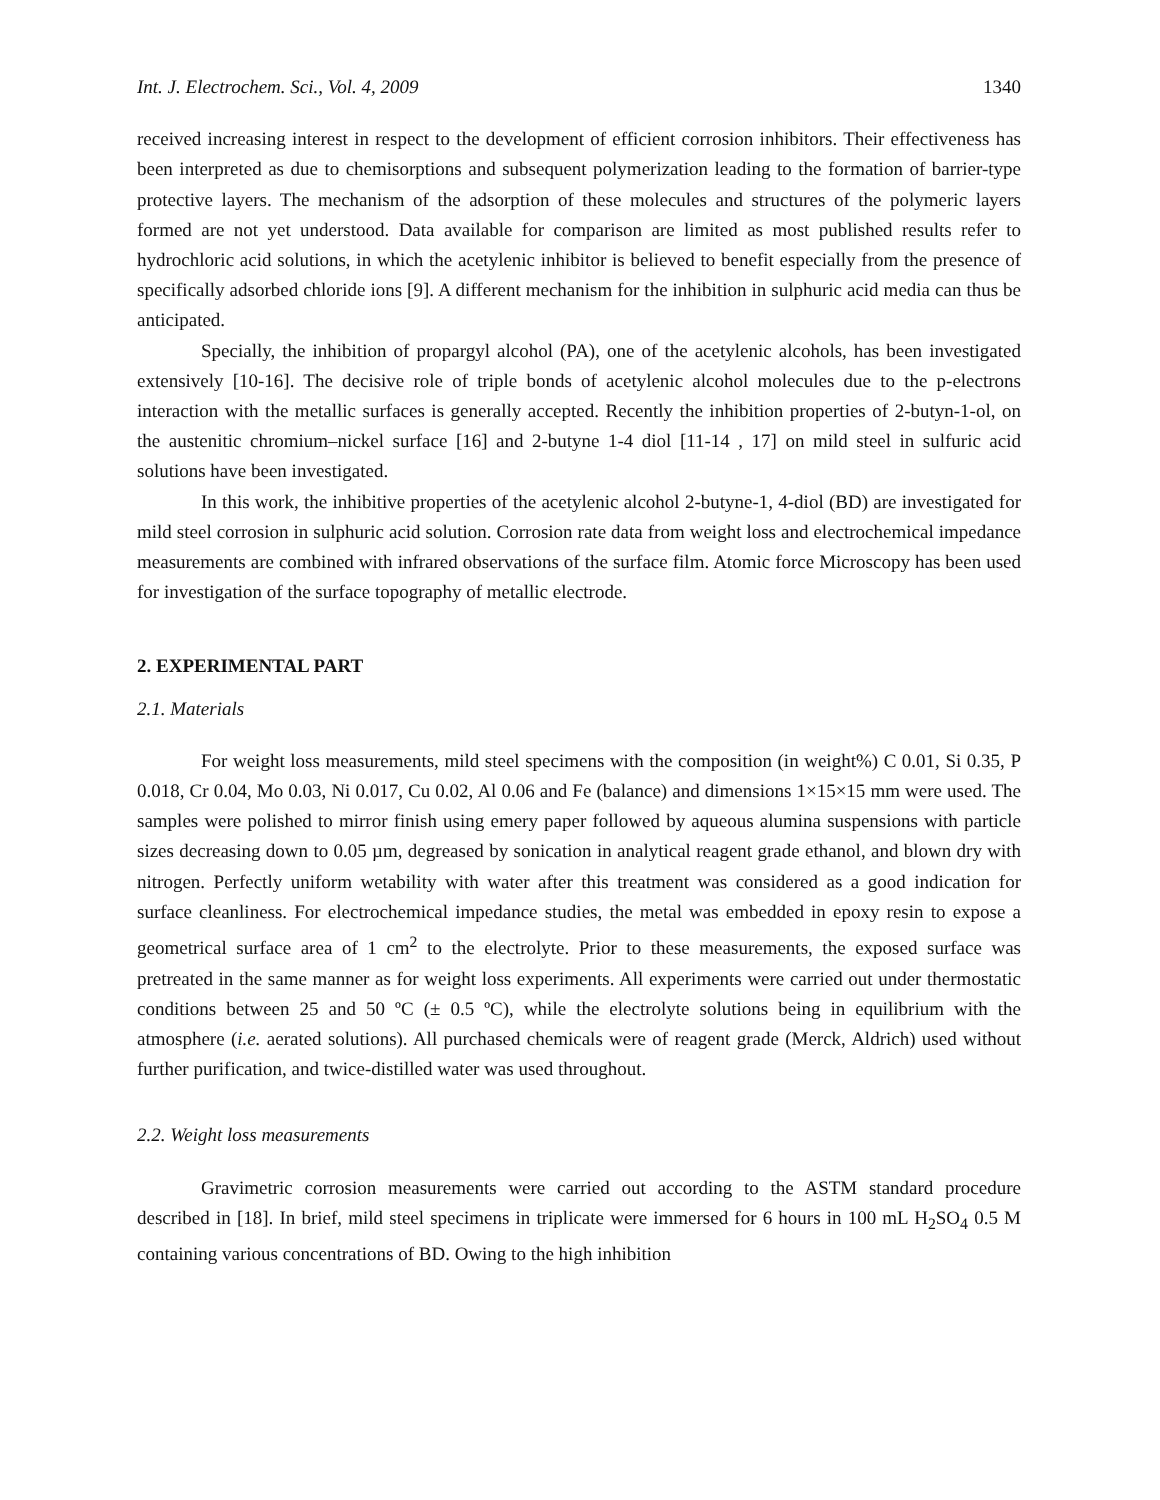Int. J. Electrochem. Sci., Vol. 4, 2009 1340
received increasing interest in respect to the development of efficient corrosion inhibitors. Their effectiveness has been interpreted as due to chemisorptions and subsequent polymerization leading to the formation of barrier-type protective layers. The mechanism of the adsorption of these molecules and structures of the polymeric layers formed are not yet understood. Data available for comparison are limited as most published results refer to hydrochloric acid solutions, in which the acetylenic inhibitor is believed to benefit especially from the presence of specifically adsorbed chloride ions [9]. A different mechanism for the inhibition in sulphuric acid media can thus be anticipated.
Specially, the inhibition of propargyl alcohol (PA), one of the acetylenic alcohols, has been investigated extensively [10-16]. The decisive role of triple bonds of acetylenic alcohol molecules due to the p-electrons interaction with the metallic surfaces is generally accepted. Recently the inhibition properties of 2-butyn-1-ol, on the austenitic chromium–nickel surface [16] and 2-butyne 1-4 diol [11-14 , 17] on mild steel in sulfuric acid solutions have been investigated.
In this work, the inhibitive properties of the acetylenic alcohol 2-butyne-1, 4-diol (BD) are investigated for mild steel corrosion in sulphuric acid solution. Corrosion rate data from weight loss and electrochemical impedance measurements are combined with infrared observations of the surface film. Atomic force Microscopy has been used for investigation of the surface topography of metallic electrode.
2. EXPERIMENTAL PART
2.1. Materials
For weight loss measurements, mild steel specimens with the composition (in weight%) C 0.01, Si 0.35, P 0.018, Cr 0.04, Mo 0.03, Ni 0.017, Cu 0.02, Al 0.06 and Fe (balance) and dimensions 1×15×15 mm were used. The samples were polished to mirror finish using emery paper followed by aqueous alumina suspensions with particle sizes decreasing down to 0.05 µm, degreased by sonication in analytical reagent grade ethanol, and blown dry with nitrogen. Perfectly uniform wetability with water after this treatment was considered as a good indication for surface cleanliness. For electrochemical impedance studies, the metal was embedded in epoxy resin to expose a geometrical surface area of 1 cm<sup>2</sup> to the electrolyte. Prior to these measurements, the exposed surface was pretreated in the same manner as for weight loss experiments. All experiments were carried out under thermostatic conditions between 25 and 50 ºC (± 0.5 ºC), while the electrolyte solutions being in equilibrium with the atmosphere (i.e. aerated solutions). All purchased chemicals were of reagent grade (Merck, Aldrich) used without further purification, and twice-distilled water was used throughout.
2.2. Weight loss measurements
Gravimetric corrosion measurements were carried out according to the ASTM standard procedure described in [18]. In brief, mild steel specimens in triplicate were immersed for 6 hours in 100 mL H<sub>2</sub>SO<sub>4</sub> 0.5 M containing various concentrations of BD. Owing to the high inhibition